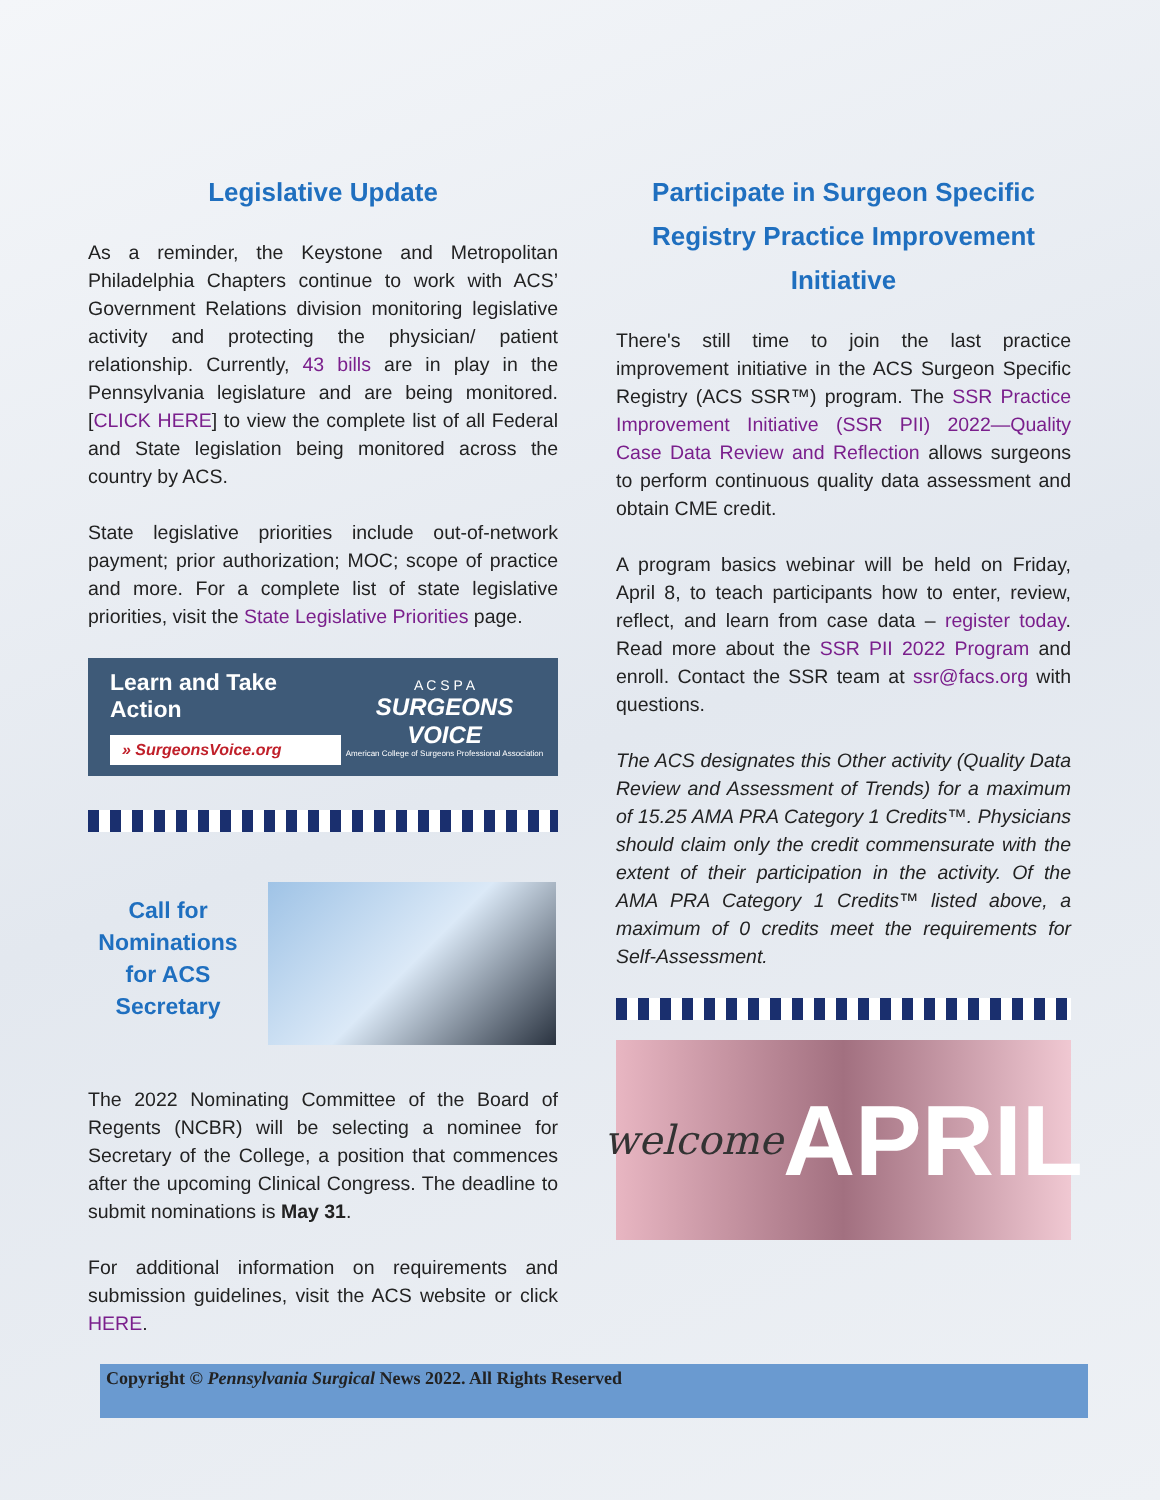Legislative Update
As a reminder, the Keystone and Metropolitan Philadelphia Chapters continue to work with ACS’ Government Relations division monitoring legislative activity and protecting the physician/ patient relationship. Currently, 43 bills are in play in the Pennsylvania legislature and are being monitored. [CLICK HERE] to view the complete list of all Federal and State legislation being monitored across the country by ACS.
State legislative priorities include out-of-network payment; prior authorization; MOC; scope of practice and more. For a complete list of state legislative priorities, visit the State Legislative Priorities page.
Learn and Take Action
» SurgeonsVoice.org
A C S P A
SURGEONS VOICE
American College of Surgeons Professional Association
Call for Nominations for ACS Secretary
The 2022 Nominating Committee of the Board of Regents (NCBR) will be selecting a nominee for Secretary of the College, a position that commences after the upcoming Clinical Congress. The deadline to submit nominations is May 31.
For additional information on requirements and submission guidelines, visit the ACS website or click HERE.
Participate in Surgeon Specific Registry Practice Improvement Initiative
There's still time to join the last practice improvement initiative in the ACS Surgeon Specific Registry (ACS SSR™) program. The SSR Practice Improvement Initiative (SSR PII) 2022—Quality Case Data Review and Reflection allows surgeons to perform continuous quality data assessment and obtain CME credit.
A program basics webinar will be held on Friday, April 8, to teach participants how to enter, review, reflect, and learn from case data – register today. Read more about the SSR PII 2022 Program and enroll. Contact the SSR team at ssr@facs.org with questions.
The ACS designates this Other activity (Quality Data Review and Assessment of Trends) for a maximum of 15.25 AMA PRA Category 1 Credits™. Physicians should claim only the credit commensurate with the extent of their participation in the activity. Of the AMA PRA Category 1 Credits™ listed above, a maximum of 0 credits meet the requirements for Self-Assessment.
welcome APRIL
Copyright © Pennsylvania Surgical News 2022. All Rights Reserved